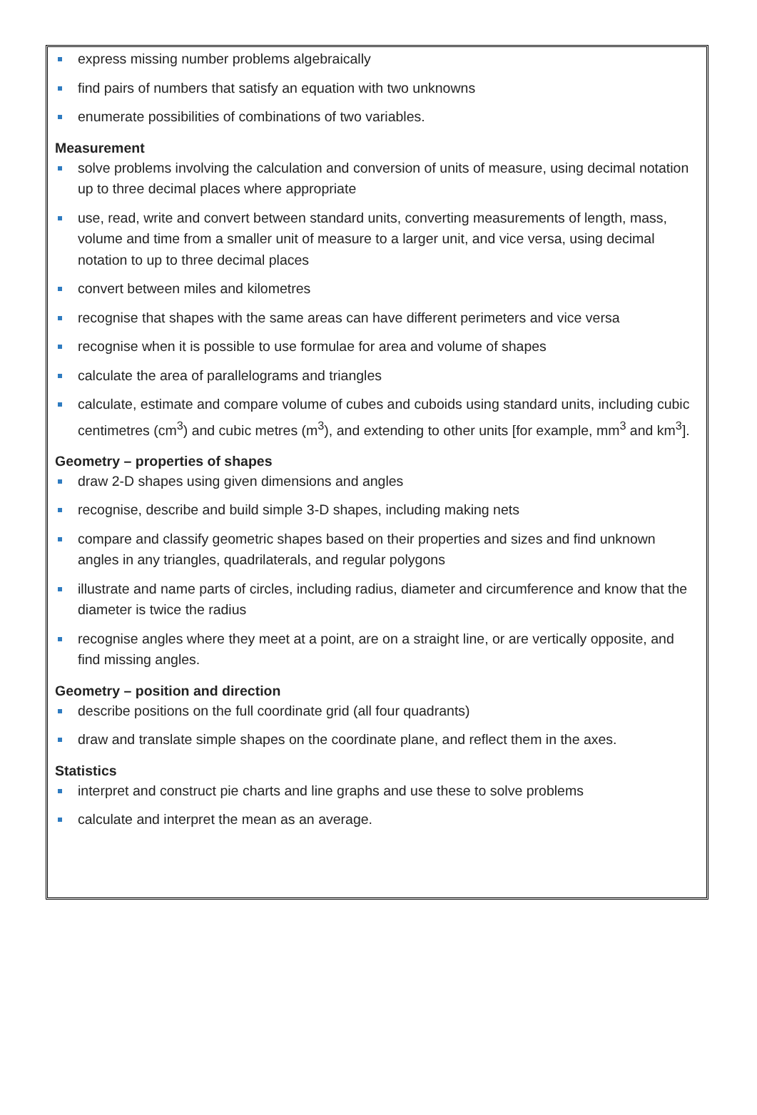express missing number problems algebraically
find pairs of numbers that satisfy an equation with two unknowns
enumerate possibilities of combinations of two variables.
Measurement
solve problems involving the calculation and conversion of units of measure, using decimal notation up to three decimal places where appropriate
use, read, write and convert between standard units, converting measurements of length, mass, volume and time from a smaller unit of measure to a larger unit, and vice versa, using decimal notation to up to three decimal places
convert between miles and kilometres
recognise that shapes with the same areas can have different perimeters and vice versa
recognise when it is possible to use formulae for area and volume of shapes
calculate the area of parallelograms and triangles
calculate, estimate and compare volume of cubes and cuboids using standard units, including cubic centimetres (cm<sup>3</sup>) and cubic metres (m<sup>3</sup>), and extending to other units [for example, mm<sup>3</sup> and km<sup>3</sup>].
Geometry – properties of shapes
draw 2-D shapes using given dimensions and angles
recognise, describe and build simple 3-D shapes, including making nets
compare and classify geometric shapes based on their properties and sizes and find unknown angles in any triangles, quadrilaterals, and regular polygons
illustrate and name parts of circles, including radius, diameter and circumference and know that the diameter is twice the radius
recognise angles where they meet at a point, are on a straight line, or are vertically opposite, and find missing angles.
Geometry – position and direction
describe positions on the full coordinate grid (all four quadrants)
draw and translate simple shapes on the coordinate plane, and reflect them in the axes.
Statistics
interpret and construct pie charts and line graphs and use these to solve problems
calculate and interpret the mean as an average.